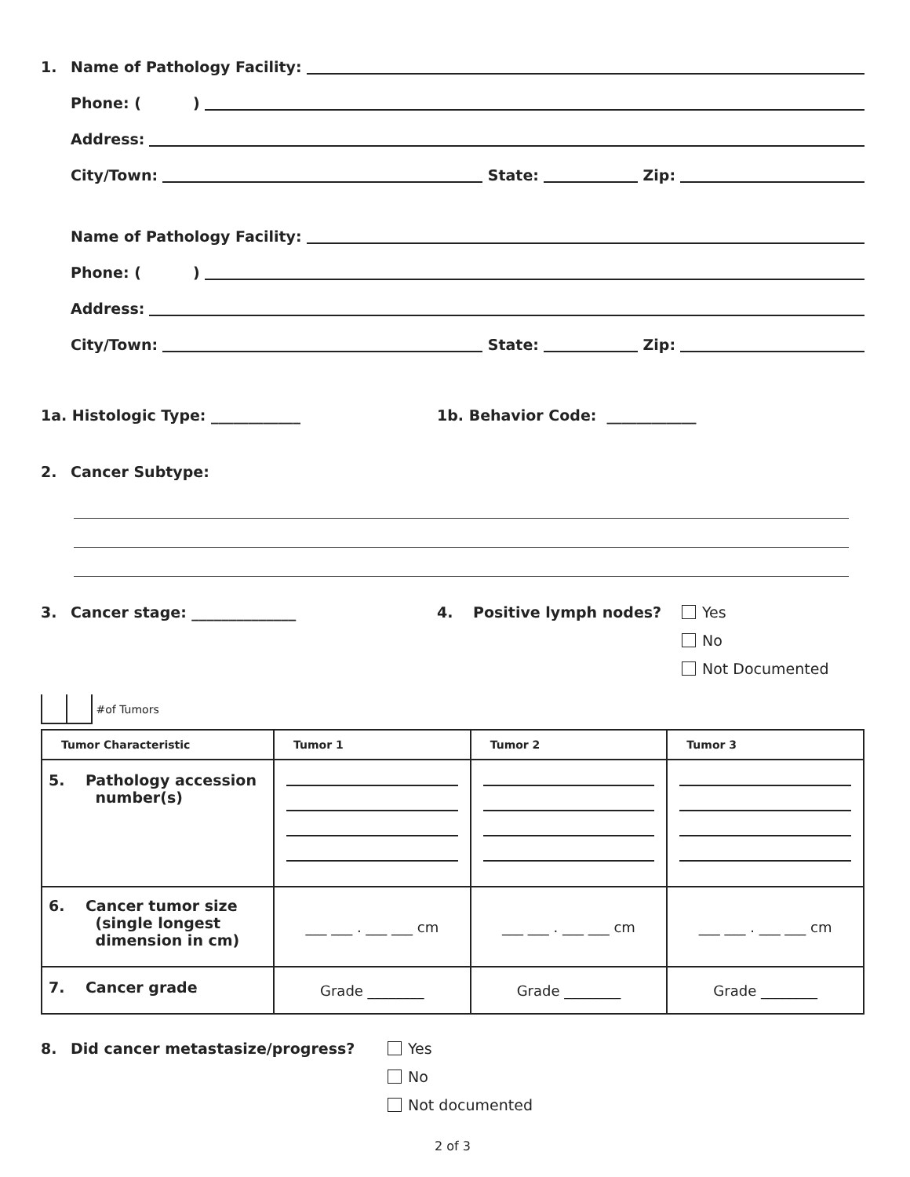1. Name of Pathology Facility:
Phone: ( )
Address:
City/Town: State: Zip:
Name of Pathology Facility:
Phone: ( )
Address:
City/Town: State: Zip:
1a. Histologic Type: ____________ 1b. Behavior Code: ____________
2. Cancer Subtype:
3. Cancer stage: ______________ 4. Positive lymph nodes?
Yes
No
Not Documented
#of Tumors
| Tumor Characteristic | Tumor 1 | Tumor 2 | Tumor 3 |
| --- | --- | --- | --- |
| 5. Pathology accession number(s) | | | |
| 6. Cancer tumor size (single longest dimension in cm) | ___ ___ . ___ ___ cm | ___ ___ . ___ ___ cm | ___ ___ . ___ ___ cm |
| 7. Cancer grade | Grade ________ | Grade ________ | Grade ________ |
8. Did cancer metastasize/progress?
Yes
No
Not documented
2 of 3